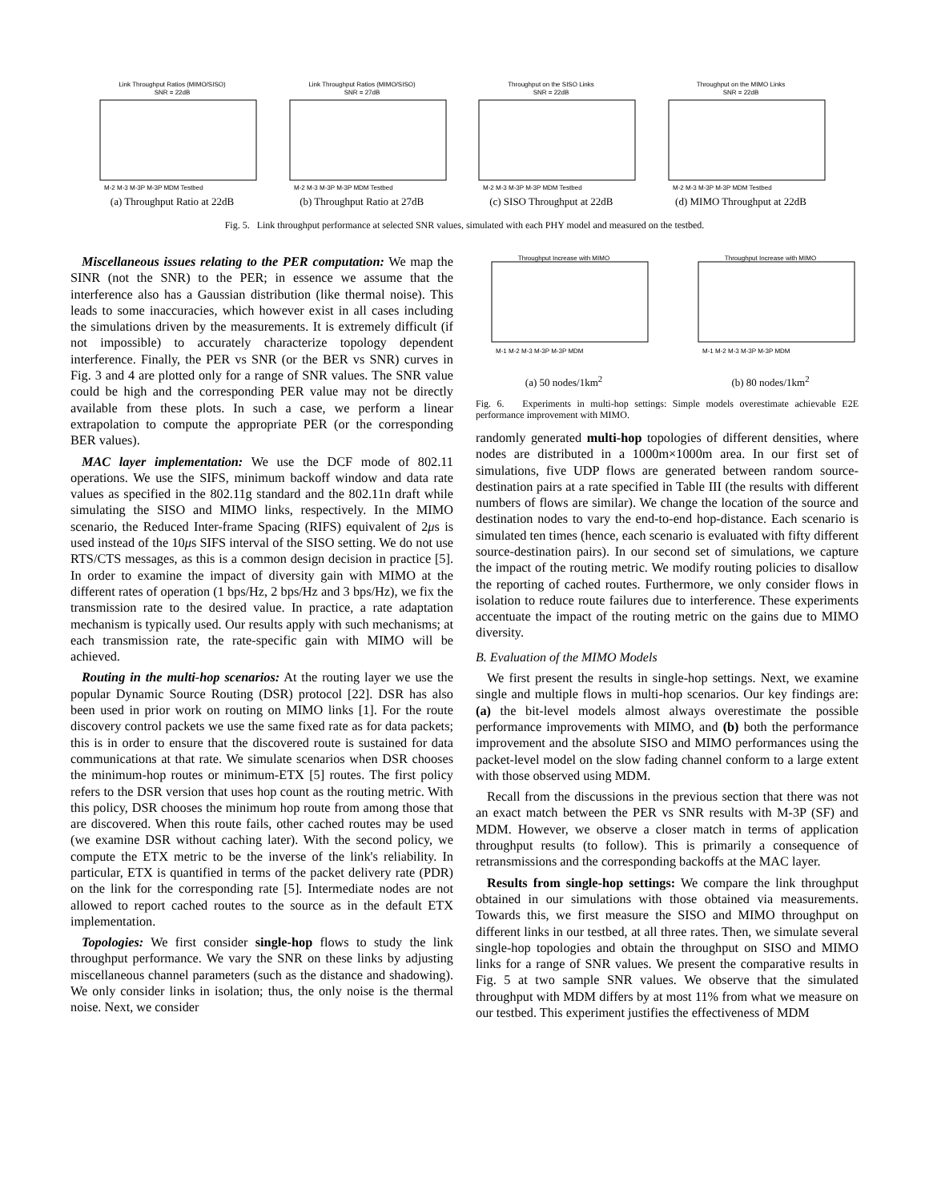Link Throughput Ratios (MIMO/SISO)
SNR = 22dB
M-2 M-3 M-3P M-3P MDM Testbed
(a) Throughput Ratio at 22dB
Link Throughput Ratios (MIMO/SISO)
SNR = 27dB
M-2 M-3 M-3P M-3P MDM Testbed
(b) Throughput Ratio at 27dB
Throughput on the SISO Links
SNR = 22dB
M-2 M-3 M-3P M-3P MDM Testbed
(c) SISO Throughput at 22dB
Throughput on the MIMO Links
SNR = 22dB
M-2 M-3 M-3P M-3P MDM Testbed
(d) MIMO Throughput at 22dB
Fig. 5. Link throughput performance at selected SNR values, simulated with each PHY model and measured on the testbed.
Miscellaneous issues relating to the PER computation: We map the SINR (not the SNR) to the PER; in essence we assume that the interference also has a Gaussian distribution (like thermal noise). This leads to some inaccuracies, which however exist in all cases including the simulations driven by the measurements. It is extremely difficult (if not impossible) to accurately characterize topology dependent interference. Finally, the PER vs SNR (or the BER vs SNR) curves in Fig. 3 and 4 are plotted only for a range of SNR values. The SNR value could be high and the corresponding PER value may not be directly available from these plots. In such a case, we perform a linear extrapolation to compute the appropriate PER (or the corresponding BER values).
MAC layer implementation: We use the DCF mode of 802.11 operations. We use the SIFS, minimum backoff window and data rate values as specified in the 802.11g standard and the 802.11n draft while simulating the SISO and MIMO links, respectively. In the MIMO scenario, the Reduced Inter-frame Spacing (RIFS) equivalent of 2μs is used instead of the 10μs SIFS interval of the SISO setting. We do not use RTS/CTS messages, as this is a common design decision in practice [5]. In order to examine the impact of diversity gain with MIMO at the different rates of operation (1 bps/Hz, 2 bps/Hz and 3 bps/Hz), we fix the transmission rate to the desired value. In practice, a rate adaptation mechanism is typically used. Our results apply with such mechanisms; at each transmission rate, the rate-specific gain with MIMO will be achieved.
Routing in the multi-hop scenarios: At the routing layer we use the popular Dynamic Source Routing (DSR) protocol [22]. DSR has also been used in prior work on routing on MIMO links [1]. For the route discovery control packets we use the same fixed rate as for data packets; this is in order to ensure that the discovered route is sustained for data communications at that rate. We simulate scenarios when DSR chooses the minimum-hop routes or minimum-ETX [5] routes. The first policy refers to the DSR version that uses hop count as the routing metric. With this policy, DSR chooses the minimum hop route from among those that are discovered. When this route fails, other cached routes may be used (we examine DSR without caching later). With the second policy, we compute the ETX metric to be the inverse of the link's reliability. In particular, ETX is quantified in terms of the packet delivery rate (PDR) on the link for the corresponding rate [5]. Intermediate nodes are not allowed to report cached routes to the source as in the default ETX implementation.
Topologies: We first consider single-hop flows to study the link throughput performance. We vary the SNR on these links by adjusting miscellaneous channel parameters (such as the distance and shadowing). We only consider links in isolation; thus, the only noise is the thermal noise. Next, we consider
Throughput Increase with MIMO
M-1 M-2 M-3 M-3P M-3P MDM
(a) 50 nodes/1km<sup>2</sup>
Throughput Increase with MIMO
M-1 M-2 M-3 M-3P M-3P MDM
(b) 80 nodes/1km<sup>2</sup>
Fig. 6. Experiments in multi-hop settings: Simple models overestimate achievable E2E performance improvement with MIMO.
randomly generated multi-hop topologies of different densities, where nodes are distributed in a 1000m×1000m area. In our first set of simulations, five UDP flows are generated between random source-destination pairs at a rate specified in Table III (the results with different numbers of flows are similar). We change the location of the source and destination nodes to vary the end-to-end hop-distance. Each scenario is simulated ten times (hence, each scenario is evaluated with fifty different source-destination pairs). In our second set of simulations, we capture the impact of the routing metric. We modify routing policies to disallow the reporting of cached routes. Furthermore, we only consider flows in isolation to reduce route failures due to interference. These experiments accentuate the impact of the routing metric on the gains due to MIMO diversity.
B. Evaluation of the MIMO Models
We first present the results in single-hop settings. Next, we examine single and multiple flows in multi-hop scenarios. Our key findings are: (a) the bit-level models almost always overestimate the possible performance improvements with MIMO, and (b) both the performance improvement and the absolute SISO and MIMO performances using the packet-level model on the slow fading channel conform to a large extent with those observed using MDM.
Recall from the discussions in the previous section that there was not an exact match between the PER vs SNR results with M-3P (SF) and MDM. However, we observe a closer match in terms of application throughput results (to follow). This is primarily a consequence of retransmissions and the corresponding backoffs at the MAC layer.
Results from single-hop settings: We compare the link throughput obtained in our simulations with those obtained via measurements. Towards this, we first measure the SISO and MIMO throughput on different links in our testbed, at all three rates. Then, we simulate several single-hop topologies and obtain the throughput on SISO and MIMO links for a range of SNR values. We present the comparative results in Fig. 5 at two sample SNR values. We observe that the simulated throughput with MDM differs by at most 11% from what we measure on our testbed. This experiment justifies the effectiveness of MDM